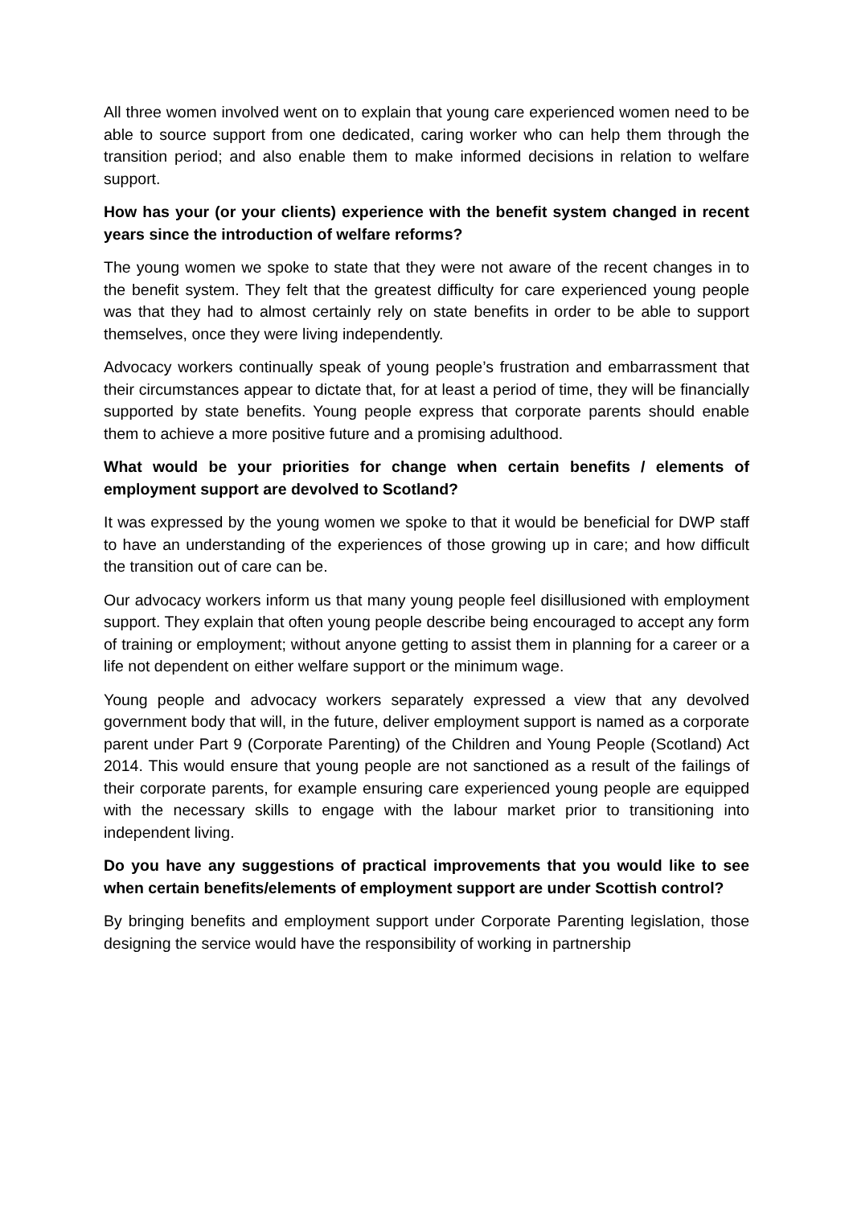All three women involved went on to explain that young care experienced women need to be able to source support from one dedicated, caring worker who can help them through the transition period; and also enable them to make informed decisions in relation to welfare support.
How has your (or your clients) experience with the benefit system changed in recent years since the introduction of welfare reforms?
The young women we spoke to state that they were not aware of the recent changes in to the benefit system. They felt that the greatest difficulty for care experienced young people was that they had to almost certainly rely on state benefits in order to be able to support themselves, once they were living independently.
Advocacy workers continually speak of young people’s frustration and embarrassment that their circumstances appear to dictate that, for at least a period of time, they will be financially supported by state benefits. Young people express that corporate parents should enable them to achieve a more positive future and a promising adulthood.
What would be your priorities for change when certain benefits / elements of employment support are devolved to Scotland?
It was expressed by the young women we spoke to that it would be beneficial for DWP staff to have an understanding of the experiences of those growing up in care; and how difficult the transition out of care can be.
Our advocacy workers inform us that many young people feel disillusioned with employment support. They explain that often young people describe being encouraged to accept any form of training or employment; without anyone getting to assist them in planning for a career or a life not dependent on either welfare support or the minimum wage.
Young people and advocacy workers separately expressed a view that any devolved government body that will, in the future, deliver employment support is named as a corporate parent under Part 9 (Corporate Parenting) of the Children and Young People (Scotland) Act 2014. This would ensure that young people are not sanctioned as a result of the failings of their corporate parents, for example ensuring care experienced young people are equipped with the necessary skills to engage with the labour market prior to transitioning into independent living.
Do you have any suggestions of practical improvements that you would like to see when certain benefits/elements of employment support are under Scottish control?
By bringing benefits and employment support under Corporate Parenting legislation, those designing the service would have the responsibility of working in partnership